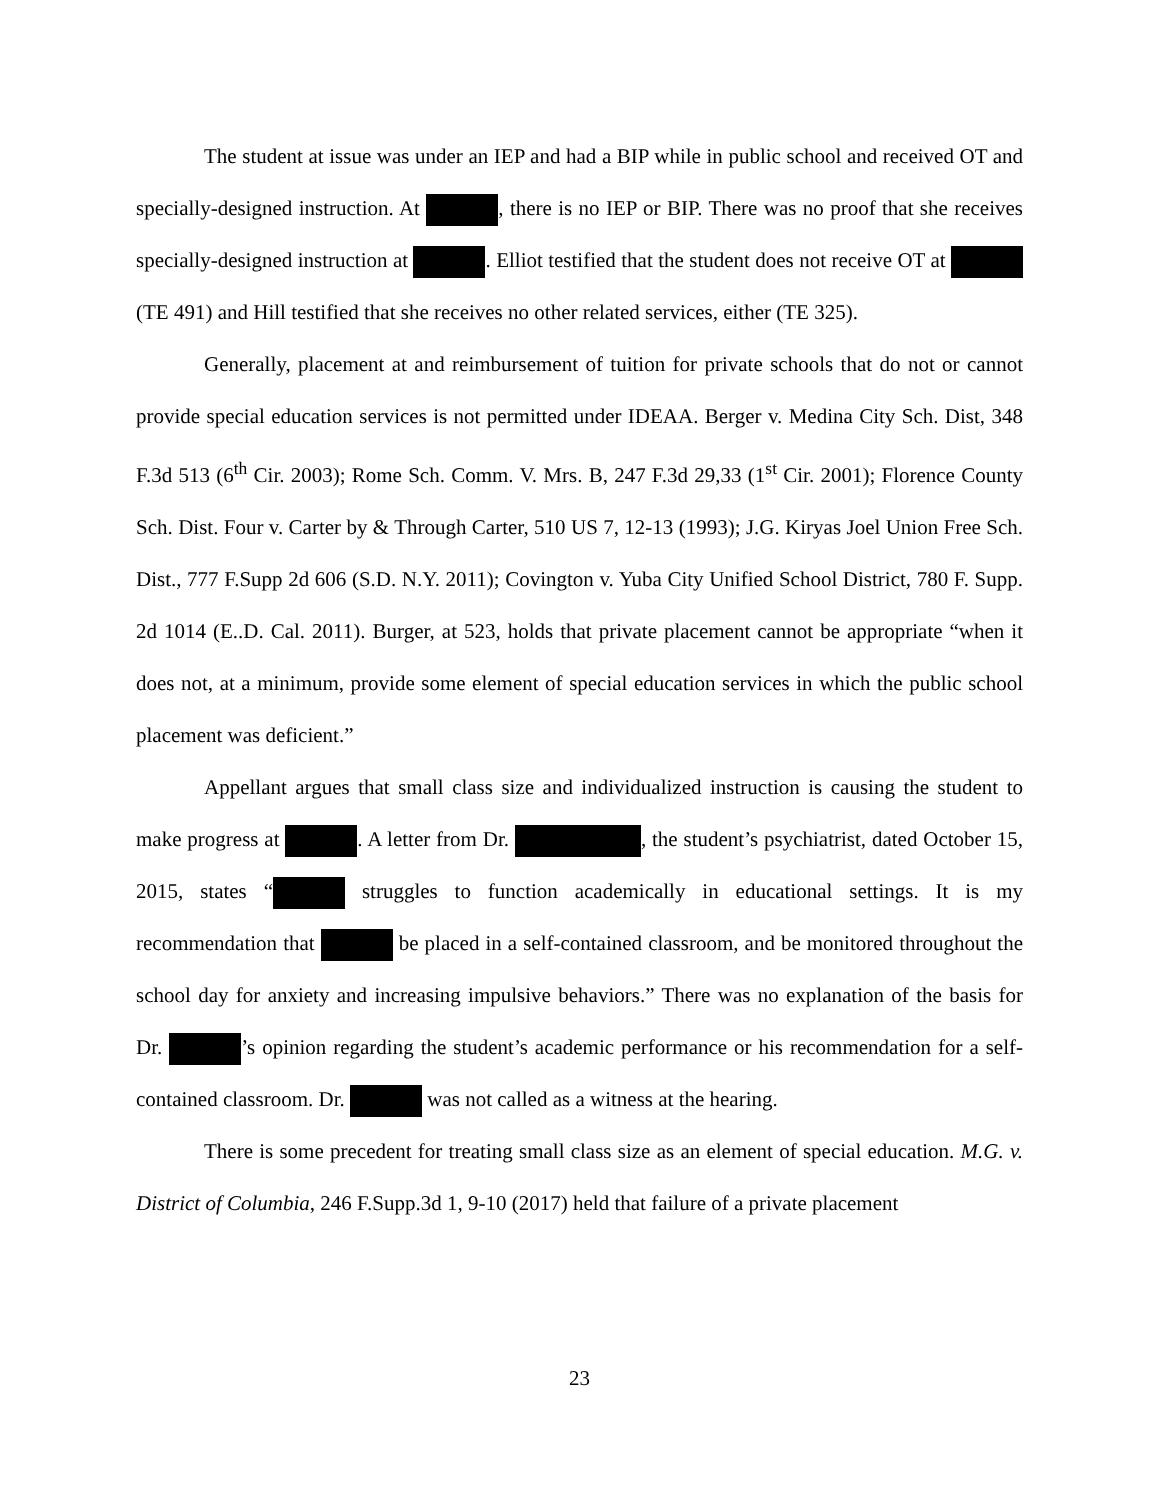The student at issue was under an IEP and had a BIP while in public school and received OT and specially-designed instruction. At , there is no IEP or BIP. There was no proof that she receives specially-designed instruction at . Elliot testified that the student does not receive OT at (TE 491) and Hill testified that she receives no other related services, either (TE 325).
Generally, placement at and reimbursement of tuition for private schools that do not or cannot provide special education services is not permitted under IDEAA. Berger v. Medina City Sch. Dist, 348 F.3d 513 (6<sup>th</sup> Cir. 2003); Rome Sch. Comm. V. Mrs. B, 247 F.3d 29,33 (1<sup>st</sup> Cir. 2001); Florence County Sch. Dist. Four v. Carter by & Through Carter, 510 US 7, 12-13 (1993); J.G. Kiryas Joel Union Free Sch. Dist., 777 F.Supp 2d 606 (S.D. N.Y. 2011); Covington v. Yuba City Unified School District, 780 F. Supp. 2d 1014 (E..D. Cal. 2011). Burger, at 523, holds that private placement cannot be appropriate “when it does not, at a minimum, provide some element of special education services in which the public school placement was deficient.”
Appellant argues that small class size and individualized instruction is causing the student to make progress at . A letter from Dr. , the student’s psychiatrist, dated October 15, 2015, states “ struggles to function academically in educational settings. It is my recommendation that be placed in a self-contained classroom, and be monitored throughout the school day for anxiety and increasing impulsive behaviors.” There was no explanation of the basis for Dr. ’s opinion regarding the student’s academic performance or his recommendation for a self-contained classroom. Dr. was not called as a witness at the hearing.
There is some precedent for treating small class size as an element of special education. M.G. v. District of Columbia, 246 F.Supp.3d 1, 9-10 (2017) held that failure of a private placement
23